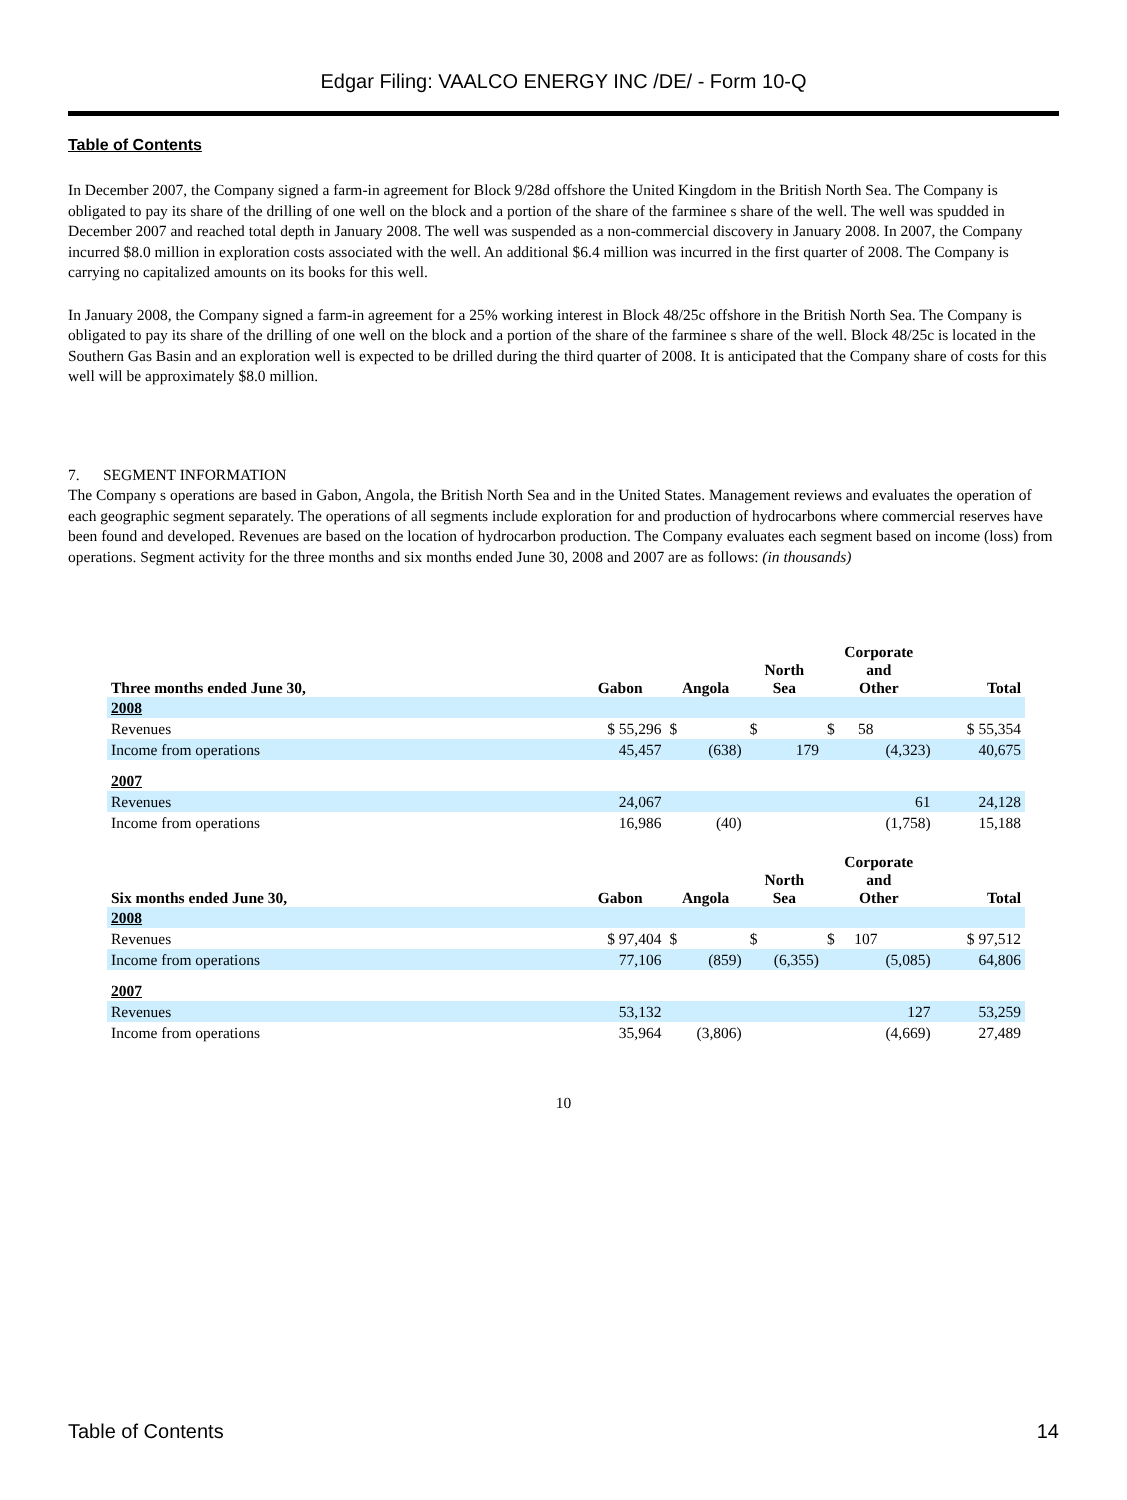Edgar Filing: VAALCO ENERGY INC /DE/ - Form 10-Q
Table of Contents
In December 2007, the Company signed a farm-in agreement for Block 9/28d offshore the United Kingdom in the British North Sea. The Company is obligated to pay its share of the drilling of one well on the block and a portion of the share of the farminee s share of the well. The well was spudded in December 2007 and reached total depth in January 2008. The well was suspended as a non-commercial discovery in January 2008. In 2007, the Company incurred $8.0 million in exploration costs associated with the well. An additional $6.4 million was incurred in the first quarter of 2008. The Company is carrying no capitalized amounts on its books for this well.
In January 2008, the Company signed a farm-in agreement for a 25% working interest in Block 48/25c offshore in the British North Sea. The Company is obligated to pay its share of the drilling of one well on the block and a portion of the share of the farminee s share of the well. Block 48/25c is located in the Southern Gas Basin and an exploration well is expected to be drilled during the third quarter of 2008. It is anticipated that the Company share of costs for this well will be approximately $8.0 million.
7. SEGMENT INFORMATION
The Company s operations are based in Gabon, Angola, the British North Sea and in the United States. Management reviews and evaluates the operation of each geographic segment separately. The operations of all segments include exploration for and production of hydrocarbons where commercial reserves have been found and developed. Revenues are based on the location of hydrocarbon production. The Company evaluates each segment based on income (loss) from operations. Segment activity for the three months and six months ended June 30, 2008 and 2007 are as follows: (in thousands)
| Three months ended June 30, | Gabon | Angola | North Sea | Corporate and Other | Total |
| --- | --- | --- | --- | --- | --- |
| 2008 | | | | | |
| Revenues | $ 55,296 | $ | $ | $ 58 | $ 55,354 |
| Income from operations | 45,457 | (638) | 179 | (4,323) | 40,675 |
| 2007 | | | | | |
| Revenues | 24,067 | | | 61 | 24,128 |
| Income from operations | 16,986 | (40) | | (1,758) | 15,188 |
| Six months ended June 30, | Gabon | Angola | North Sea | Corporate and Other | Total |
| 2008 | | | | | |
| Revenues | $ 97,404 | $ | $ | $ 107 | $ 97,512 |
| Income from operations | 77,106 | (859) | (6,355) | (5,085) | 64,806 |
| 2007 | | | | | |
| Revenues | 53,132 | | | 127 | 53,259 |
| Income from operations | 35,964 | (3,806) | | (4,669) | 27,489 |
10
Table of Contents 14